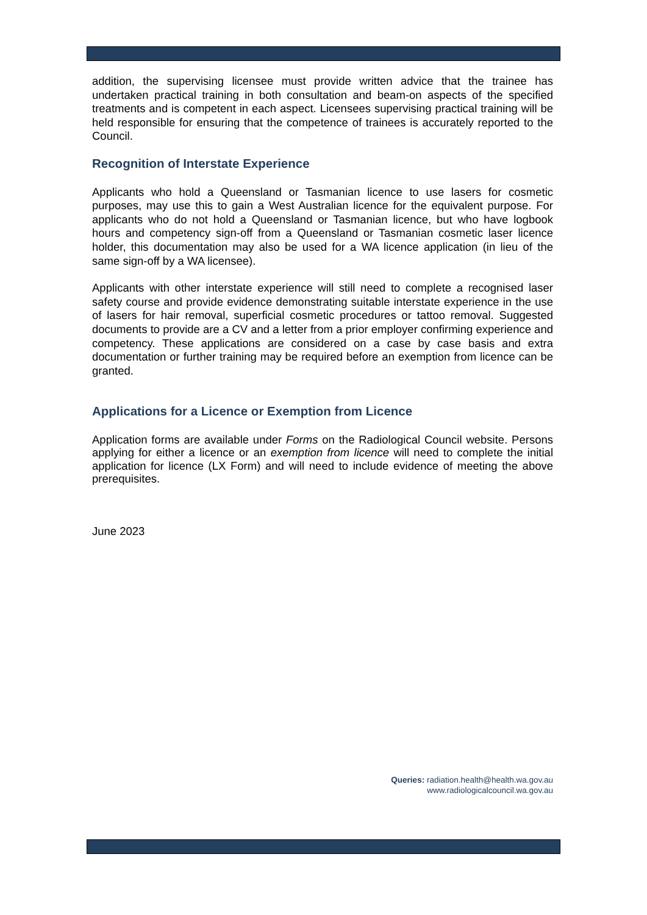addition, the supervising licensee must provide written advice that the trainee has undertaken practical training in both consultation and beam-on aspects of the specified treatments and is competent in each aspect. Licensees supervising practical training will be held responsible for ensuring that the competence of trainees is accurately reported to the Council.
Recognition of Interstate Experience
Applicants who hold a Queensland or Tasmanian licence to use lasers for cosmetic purposes, may use this to gain a West Australian licence for the equivalent purpose. For applicants who do not hold a Queensland or Tasmanian licence, but who have logbook hours and competency sign-off from a Queensland or Tasmanian cosmetic laser licence holder, this documentation may also be used for a WA licence application (in lieu of the same sign-off by a WA licensee).
Applicants with other interstate experience will still need to complete a recognised laser safety course and provide evidence demonstrating suitable interstate experience in the use of lasers for hair removal, superficial cosmetic procedures or tattoo removal. Suggested documents to provide are a CV and a letter from a prior employer confirming experience and competency. These applications are considered on a case by case basis and extra documentation or further training may be required before an exemption from licence can be granted.
Applications for a Licence or Exemption from Licence
Application forms are available under Forms on the Radiological Council website. Persons applying for either a licence or an exemption from licence will need to complete the initial application for licence (LX Form) and will need to include evidence of meeting the above prerequisites.
June 2023
Queries: radiation.health@health.wa.gov.au
www.radiologicalcouncil.wa.gov.au